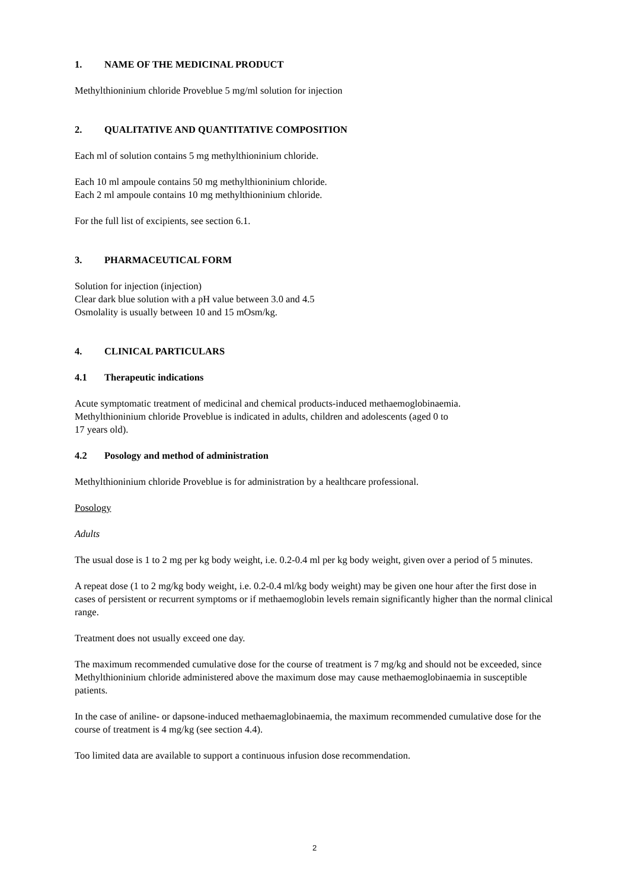1. NAME OF THE MEDICINAL PRODUCT
Methylthioninium chloride Proveblue 5 mg/ml solution for injection
2. QUALITATIVE AND QUANTITATIVE COMPOSITION
Each ml of solution contains 5 mg methylthioninium chloride.
Each 10 ml ampoule contains 50 mg methylthioninium chloride.
Each 2 ml ampoule contains 10 mg methylthioninium chloride.
For the full list of excipients, see section 6.1.
3. PHARMACEUTICAL FORM
Solution for injection (injection)
Clear dark blue solution with a pH value between 3.0 and 4.5
Osmolality is usually between 10 and 15 mOsm/kg.
4. CLINICAL PARTICULARS
4.1 Therapeutic indications
Acute symptomatic treatment of medicinal and chemical products-induced methaemoglobinaemia.
Methylthioninium chloride Proveblue is indicated in adults, children and adolescents (aged 0 to
17 years old).
4.2 Posology and method of administration
Methylthioninium chloride Proveblue is for administration by a healthcare professional.
Posology
Adults
The usual dose is 1 to 2 mg per kg body weight, i.e. 0.2-0.4 ml per kg body weight, given over a period of 5 minutes.
A repeat dose (1 to 2 mg/kg body weight, i.e. 0.2-0.4 ml/kg body weight) may be given one hour after the first dose in cases of persistent or recurrent symptoms or if methaemoglobin levels remain significantly higher than the normal clinical range.
Treatment does not usually exceed one day.
The maximum recommended cumulative dose for the course of treatment is 7 mg/kg and should not be exceeded, since Methylthioninium chloride administered above the maximum dose may cause methaemoglobinaemia in susceptible patients.
In the case of aniline- or dapsone-induced methaemaglobinaemia, the maximum recommended cumulative dose for the course of treatment is 4 mg/kg (see section 4.4).
Too limited data are available to support a continuous infusion dose recommendation.
2